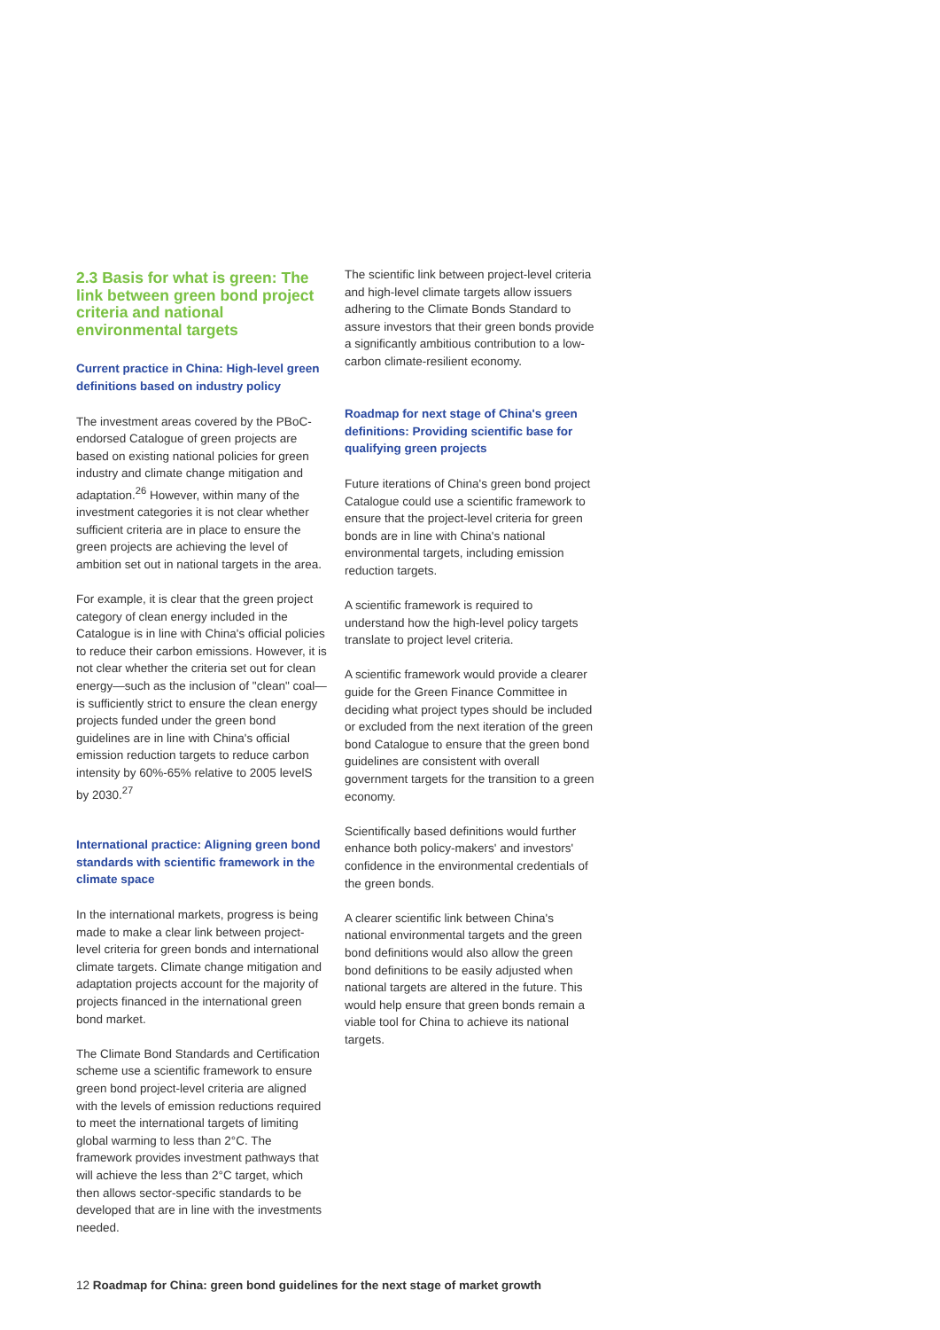2.3 Basis for what is green: The link between green bond project criteria and national environmental targets
Current practice in China: High-level green definitions based on industry policy
The investment areas covered by the PBoC-endorsed Catalogue of green projects are based on existing national policies for green industry and climate change mitigation and adaptation.<sup>26</sup> However, within many of the investment categories it is not clear whether sufficient criteria are in place to ensure the green projects are achieving the level of ambition set out in national targets in the area.
For example, it is clear that the green project category of clean energy included in the Catalogue is in line with China's official policies to reduce their carbon emissions. However, it is not clear whether the criteria set out for clean energy—such as the inclusion of "clean" coal—is sufficiently strict to ensure the clean energy projects funded under the green bond guidelines are in line with China's official emission reduction targets to reduce carbon intensity by 60%-65% relative to 2005 levelS by 2030.<sup>27</sup>
International practice: Aligning green bond standards with scientific framework in the climate space
In the international markets, progress is being made to make a clear link between project-level criteria for green bonds and international climate targets. Climate change mitigation and adaptation projects account for the majority of projects financed in the international green bond market.
The Climate Bond Standards and Certification scheme use a scientific framework to ensure green bond project-level criteria are aligned with the levels of emission reductions required to meet the international targets of limiting global warming to less than 2°C. The framework provides investment pathways that will achieve the less than 2°C target, which then allows sector-specific standards to be developed that are in line with the investments needed.
The scientific link between project-level criteria and high-level climate targets allow issuers adhering to the Climate Bonds Standard to assure investors that their green bonds provide a significantly ambitious contribution to a low-carbon climate-resilient economy.
Roadmap for next stage of China's green definitions: Providing scientific base for qualifying green projects
Future iterations of China's green bond project Catalogue could use a scientific framework to ensure that the project-level criteria for green bonds are in line with China's national environmental targets, including emission reduction targets.
A scientific framework is required to understand how the high-level policy targets translate to project level criteria.
A scientific framework would provide a clearer guide for the Green Finance Committee in deciding what project types should be included or excluded from the next iteration of the green bond Catalogue to ensure that the green bond guidelines are consistent with overall government targets for the transition to a green economy.
Scientifically based definitions would further enhance both policy-makers' and investors' confidence in the environmental credentials of the green bonds.
A clearer scientific link between China's national environmental targets and the green bond definitions would also allow the green bond definitions to be easily adjusted when national targets are altered in the future. This would help ensure that green bonds remain a viable tool for China to achieve its national targets.
12 Roadmap for China: green bond guidelines for the next stage of market growth